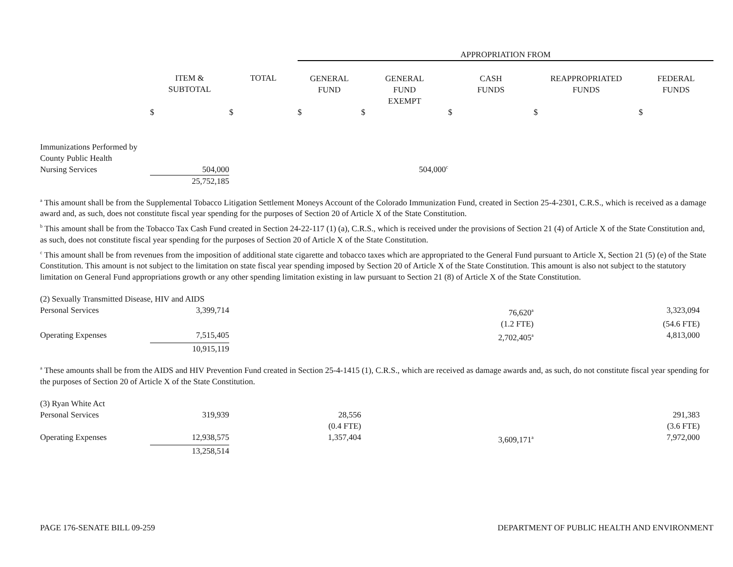| | | | APPROPRIATION FROM | | | | |
| | ITEM & SUBTOTAL | TOTAL | GENERAL FUND | GENERAL FUND EXEMPT | CASH FUNDS | REAPPROPRIATED FUNDS | FEDERAL FUNDS |
| | $ | $ | $ | $ | $ | $ | $ |
| Immunizations Performed by County Public Health Nursing Services | 504,000 | | | 504,000<sup>c</sup> | | | |
| | 25,752,185 | | | | | | |
<sup>a</sup> This amount shall be from the Supplemental Tobacco Litigation Settlement Moneys Account of the Colorado Immunization Fund, created in Section 25-4-2301, C.R.S., which is received as a damage award and, as such, does not constitute fiscal year spending for the purposes of Section 20 of Article X of the State Constitution.
<sup>b</sup> This amount shall be from the Tobacco Tax Cash Fund created in Section 24-22-117 (1) (a), C.R.S., which is received under the provisions of Section 21 (4) of Article X of the State Constitution and, as such, does not constitute fiscal year spending for the purposes of Section 20 of Article X of the State Constitution.
<sup>c</sup> This amount shall be from revenues from the imposition of additional state cigarette and tobacco taxes which are appropriated to the General Fund pursuant to Article X, Section 21 (5) (e) of the State Constitution. This amount is not subject to the limitation on state fiscal year spending imposed by Section 20 of Article X of the State Constitution. This amount is also not subject to the statutory limitation on General Fund appropriations growth or any other spending limitation existing in law pursuant to Section 21 (8) of Article X of the State Constitution.
| (2) Sexually Transmitted Disease, HIV and AIDS | | | | | | | |
| Personal Services | 3,399,714 | | | | 76,620<sup>a</sup> | | 3,323,094 |
| | | | | | (1.2 FTE) | | (54.6 FTE) |
| Operating Expenses | 7,515,405 | | | | 2,702,405<sup>a</sup> | | 4,813,000 |
| | 10,915,119 | | | | | | |
<sup>a</sup> These amounts shall be from the AIDS and HIV Prevention Fund created in Section 25-4-1415 (1), C.R.S., which are received as damage awards and, as such, do not constitute fiscal year spending for the purposes of Section 20 of Article X of the State Constitution.
| (3) Ryan White Act | | | | | | | |
| Personal Services | 319,939 | | 28,556 | | | | 291,383 |
| | | | (0.4 FTE) | | | | (3.6 FTE) |
| Operating Expenses | 12,938,575 | | 1,357,404 | | 3,609,171<sup>a</sup> | | 7,972,000 |
| | 13,258,514 | | | | | | |
PAGE 176-SENATE BILL 09-259 DEPARTMENT OF PUBLIC HEALTH AND ENVIRONMENT